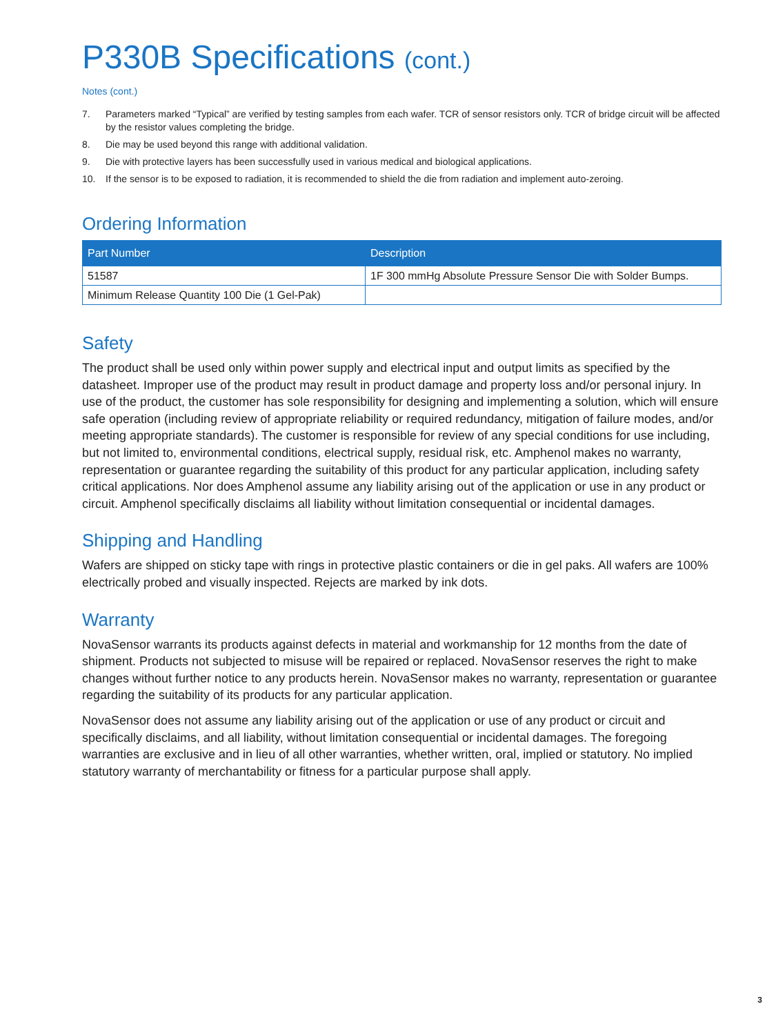P330B Specifications (cont.)
Notes (cont.)
7. Parameters marked “Typical” are verified by testing samples from each wafer. TCR of sensor resistors only. TCR of bridge circuit will be affected by the resistor values completing the bridge.
8. Die may be used beyond this range with additional validation.
9. Die with protective layers has been successfully used in various medical and biological applications.
10. If the sensor is to be exposed to radiation, it is recommended to shield the die from radiation and implement auto-zeroing.
Ordering Information
| Part Number | Description |
| --- | --- |
| 51587 | 1F 300 mmHg Absolute Pressure Sensor Die with Solder Bumps. |
| Minimum Release Quantity 100 Die (1 Gel-Pak) | |
Safety
The product shall be used only within power supply and electrical input and output limits as specified by the datasheet. Improper use of the product may result in product damage and property loss and/or personal injury. In use of the product, the customer has sole responsibility for designing and implementing a solution, which will ensure safe operation (including review of appropriate reliability or required redundancy, mitigation of failure modes, and/or meeting appropriate standards). The customer is responsible for review of any special conditions for use including, but not limited to, environmental conditions, electrical supply, residual risk, etc. Amphenol makes no warranty, representation or guarantee regarding the suitability of this product for any particular application, including safety critical applications. Nor does Amphenol assume any liability arising out of the application or use in any product or circuit. Amphenol specifically disclaims all liability without limitation consequential or incidental damages.
Shipping and Handling
Wafers are shipped on sticky tape with rings in protective plastic containers or die in gel paks. All wafers are 100% electrically probed and visually inspected. Rejects are marked by ink dots.
Warranty
NovaSensor warrants its products against defects in material and workmanship for 12 months from the date of shipment. Products not subjected to misuse will be repaired or replaced. NovaSensor reserves the right to make changes without further notice to any products herein. NovaSensor makes no warranty, representation or guarantee regarding the suitability of its products for any particular application.
NovaSensor does not assume any liability arising out of the application or use of any product or circuit and specifically disclaims, and all liability, without limitation consequential or incidental damages. The foregoing warranties are exclusive and in lieu of all other warranties, whether written, oral, implied or statutory. No implied statutory warranty of merchantability or fitness for a particular purpose shall apply.
3